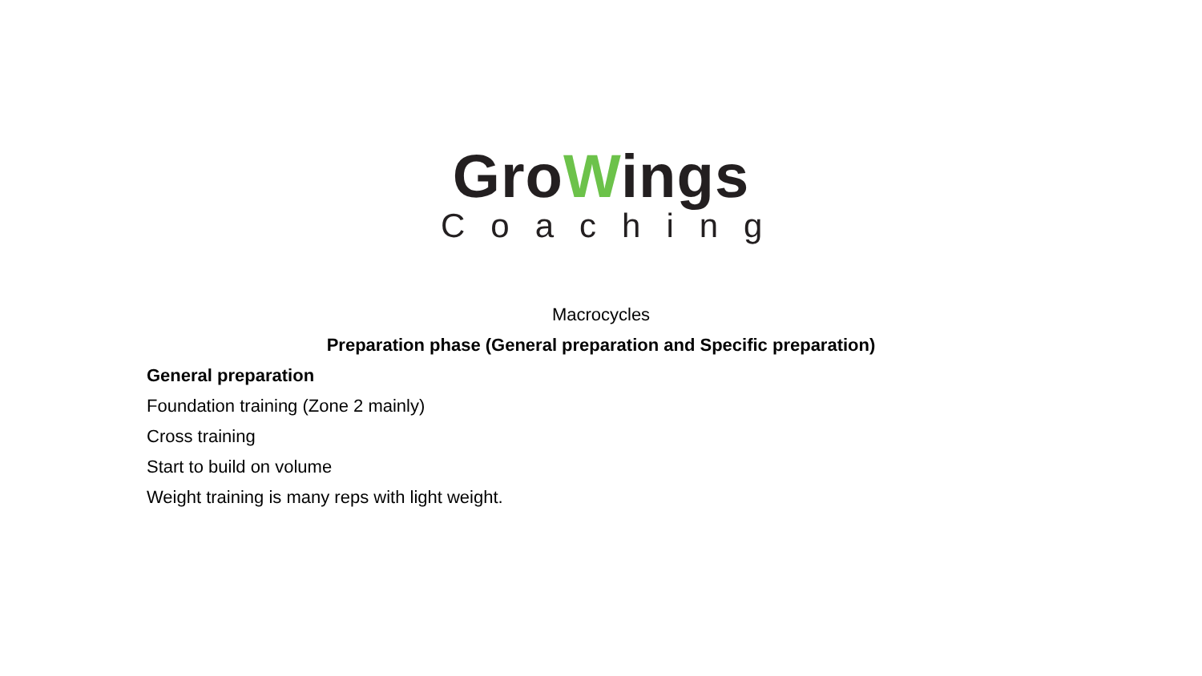GroWings
Coaching
Macrocycles
Preparation phase (General preparation and Specific preparation)
General preparation
Foundation training (Zone 2 mainly)
Cross training
Start to build on volume
Weight training is many reps with light weight.